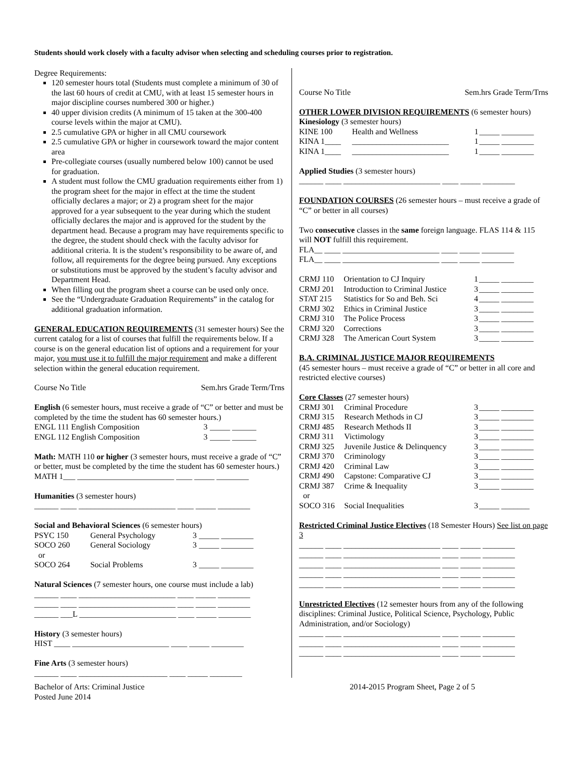Students should work closely with a faculty advisor when selecting and scheduling courses prior to registration.
Degree Requirements:
120 semester hours total (Students must complete a minimum of 30 of the last 60 hours of credit at CMU, with at least 15 semester hours in major discipline courses numbered 300 or higher.)
40 upper division credits (A minimum of 15 taken at the 300-400 course levels within the major at CMU).
2.5 cumulative GPA or higher in all CMU coursework
2.5 cumulative GPA or higher in coursework toward the major content area
Pre-collegiate courses (usually numbered below 100) cannot be used for graduation.
A student must follow the CMU graduation requirements either from 1) the program sheet for the major in effect at the time the student officially declares a major; or 2) a program sheet for the major approved for a year subsequent to the year during which the student officially declares the major and is approved for the student by the department head. Because a program may have requirements specific to the degree, the student should check with the faculty advisor for additional criteria. It is the student’s responsibility to be aware of, and follow, all requirements for the degree being pursued. Any exceptions or substitutions must be approved by the student’s faculty advisor and Department Head.
When filling out the program sheet a course can be used only once.
See the “Undergraduate Graduation Requirements” in the catalog for additional graduation information.
GENERAL EDUCATION REQUIREMENTS (31 semester hours) See the current catalog for a list of courses that fulfill the requirements below. If a course is on the general education list of options and a requirement for your major, you must use it to fulfill the major requirement and make a different selection within the general education requirement.
| Course No Title | Sem.hrs Grade Term/Trns |
| --- | --- |
English (6 semester hours, must receive a grade of “C” or better and must be completed by the time the student has 60 semester hours.)
| ENGL 111 English Composition | 3 | _____ ______ |
| ENGL 112 English Composition | 3 | _____ ______ |
Math: MATH 110 or higher (3 semester hours, must receive a grade of “C” or better, must be completed by the time the student has 60 semester hours.)
MATH 1___ ________________________ ____ _____ ________
Humanities (3 semester hours)
______ ____ ________________________ ____ _____ ________
Social and Behavioral Sciences (6 semester hours)
| PSYC 150 | General Psychology | 3 | _____ ________ |
| SOCO 260 or | General Sociology | 3 | _____ ________ |
| SOCO 264 | Social Problems | 3 | _____ ________ |
Natural Sciences (7 semester hours, one course must include a lab)
______ ____ ________________________ ____ _____ ________
______ ____ ________________________ ____ _____ ________
______ ___L ________________________ ____ _____ ________
History (3 semester hours)
HIST ____ ________________________ ____ _____ ________
Fine Arts (3 semester hours)
______ ____ ______________________ ____ _____ ________
| Course No Title | Sem.hrs Grade Term/Trns |
| --- | --- |
OTHER LOWER DIVISION REQUIREMENTS (6 semester hours)
Kinesiology (3 semester hours)
| KINE 100 | Health and Wellness | 1 | _____ ________ |
| KINA 1____ | ________________________ | 1 | _____ ________ |
| KINA 1____ | ________________________ | 1 | _____ ________ |
Applied Studies (3 semester hours)
______ ____ ________________________ ____ _____ ________
FOUNDATION COURSES (26 semester hours – must receive a grade of “C” or better in all courses)
Two consecutive classes in the same foreign language. FLAS 114 & 115 will NOT fulfill this requirement.
FLA__ ____ ________________________ ____ _____ ________
FLA__ ____ ________________________ ____ _____ ________
| CRMJ 110 | Orientation to CJ Inquiry | 1 | _____ ________ |
| CRMJ 201 | Introduction to Criminal Justice | 3 | _____ ________ |
| STAT 215 | Statistics for So and Beh. Sci | 4 | _____ ________ |
| CRMJ 302 | Ethics in Criminal Justice | 3 | _____ ________ |
| CRMJ 310 | The Police Process | 3 | _____ ________ |
| CRMJ 320 | Corrections | 3 | _____ ________ |
| CRMJ 328 | The American Court System | 3 | _____ ________ |
B.A. CRIMINAL JUSTICE MAJOR REQUIREMENTS
(45 semester hours – must receive a grade of “C” or better in all core and restricted elective courses)
Core Classes (27 semester hours)
| CRMJ 301 | Criminal Procedure | 3 | _____ ________ |
| CRMJ 315 | Research Methods in CJ | 3 | _____ ________ |
| CRMJ 485 | Research Methods II | 3 | _____ ________ |
| CRMJ 311 | Victimology | 3 | _____ ________ |
| CRMJ 325 | Juvenile Justice & Delinquency | 3 | _____ ________ |
| CRMJ 370 | Criminology | 3 | _____ ________ |
| CRMJ 420 | Criminal Law | 3 | _____ ________ |
| CRMJ 490 | Capstone: Comparative CJ | 3 | _____ ________ |
| CRMJ 387 or | Crime & Inequality | 3 | _____ ________ |
| SOCO 316 | Social Inequalities | 3 | _____ _______ |
Restricted Criminal Justice Electives (18 Semester Hours) See list on page 3
______ ____ ________________________ ____ _____ ________
______ ____ ________________________ ____ _____ ________
______ ____ ________________________ ____ _____ ________
______ ____ ________________________ ____ _____ ________
______ ____ ________________________ ____ _____ ________
Unrestricted Electives (12 semester hours from any of the following disciplines: Criminal Justice, Political Science, Psychology, Public Administration, and/or Sociology)
______ ____ ________________________ ____ _____ ________
______ ____ ________________________ ____ _____ ________
______ ____ ________________________ ____ _____ ________
Bachelor of Arts: Criminal Justice
Posted June 2014
2014-2015 Program Sheet, Page 2 of 5